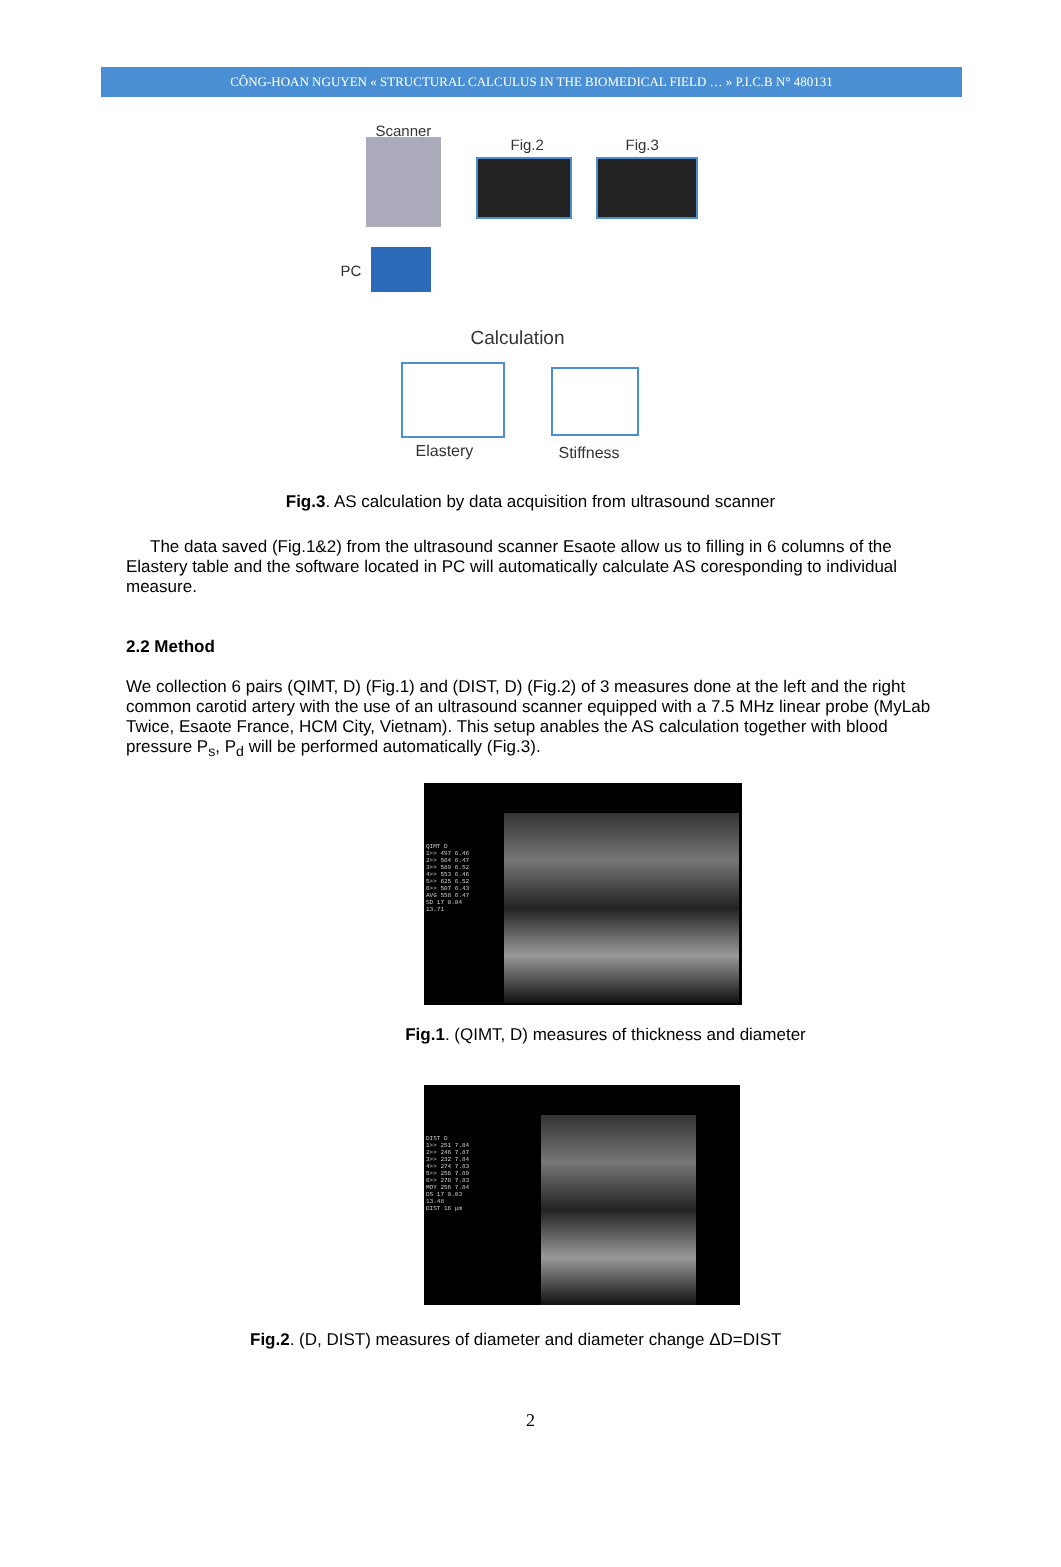CÔNG-HOAN NGUYEN « STRUCTURAL CALCULUS IN THE BIOMEDICAL FIELD … » P.I.C.B N° 480131
Scanner
Fig.2 Fig.3
PC
Calculation
Elastery Stiffness
Fig.3. AS calculation by data acquisition from ultrasound scanner
The data saved (Fig.1&2) from the ultrasound scanner Esaote allow us to filling in 6 columns of the Elastery table and the software located in PC will automatically calculate AS coresponding to individual measure.
2.2 Method
We collection 6 pairs (QIMT, D) (Fig.1) and (DIST, D) (Fig.2) of 3 measures done at the left and the right common carotid artery with the use of an ultrasound scanner equipped with a 7.5 MHz linear probe (MyLab Twice, Esaote France, HCM City, Vietnam). This setup anables the AS calculation together with blood pressure P<sub>s</sub>, P<sub>d</sub> will be performed automatically (Fig.3).
QIMT D
1>> 497 6.46
2>> 564 6.47
3>> 589 6.52
4>> 553 6.46
5>> 625 6.52
6>> 507 6.43
AVG 558 6.47
SD 17 0.04
13.71
Fig.1. (QIMT, D) measures of thickness and diameter
DIST D
1>> 251 7.84
2>> 246 7.87
3>> 232 7.84
4>> 274 7.83
5>> 256 7.89
6>> 278 7.83
MOY 256 7.84
DS 17 0.03
13.48
DIST 16 µm
Fig.2. (D, DIST) measures of diameter and diameter change ΔD=DIST
2